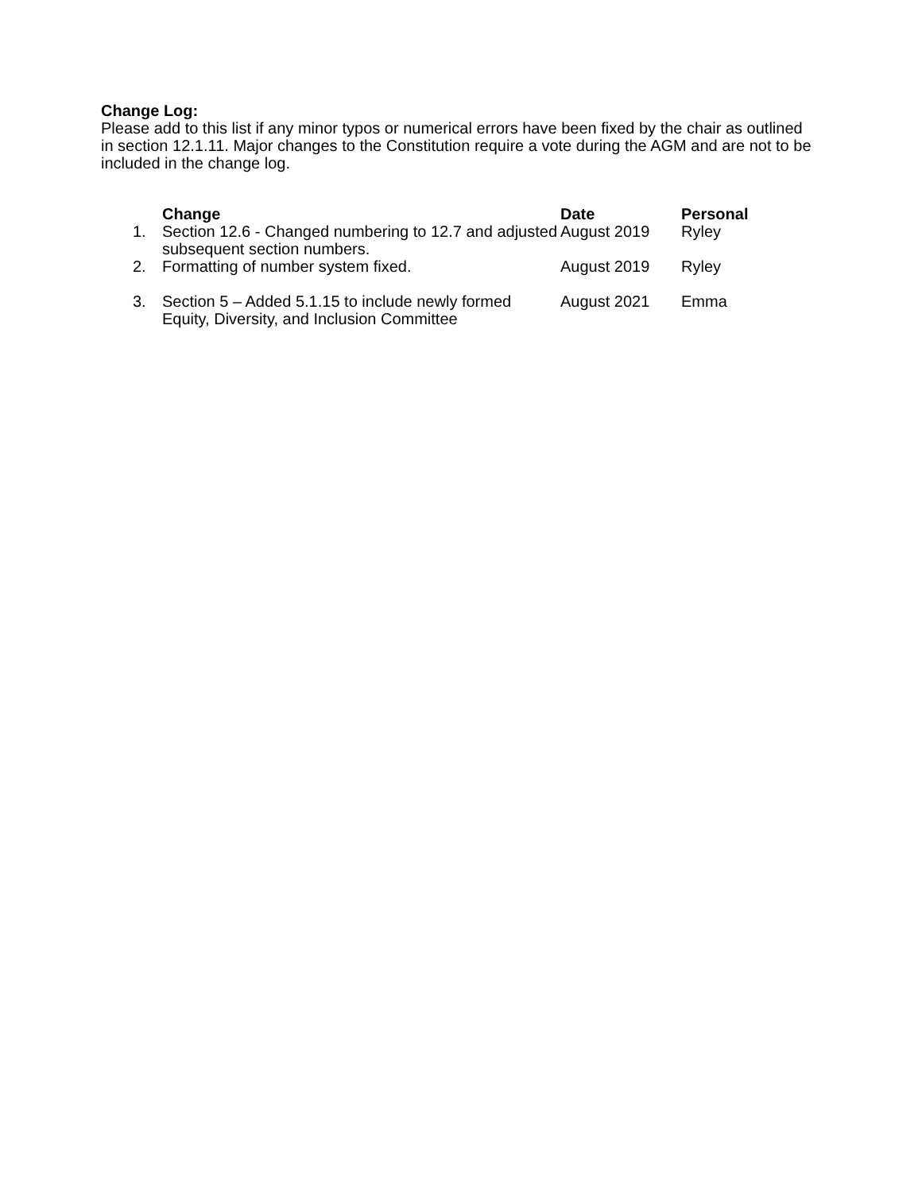Change Log:
Please add to this list if any minor typos or numerical errors have been fixed by the chair as outlined in section 12.1.11. Major changes to the Constitution require a vote during the AGM and are not to be included in the change log.
| | Change | Date | Personal |
| --- | --- | --- | --- |
| 1. | Section 12.6 - Changed numbering to 12.7 and adjusted subsequent section numbers. | August 2019 | Ryley |
| 2. | Formatting of number system fixed. | August 2019 | Ryley |
| 3. | Section 5 – Added 5.1.15 to include newly formed Equity, Diversity, and Inclusion Committee | August 2021 | Emma |